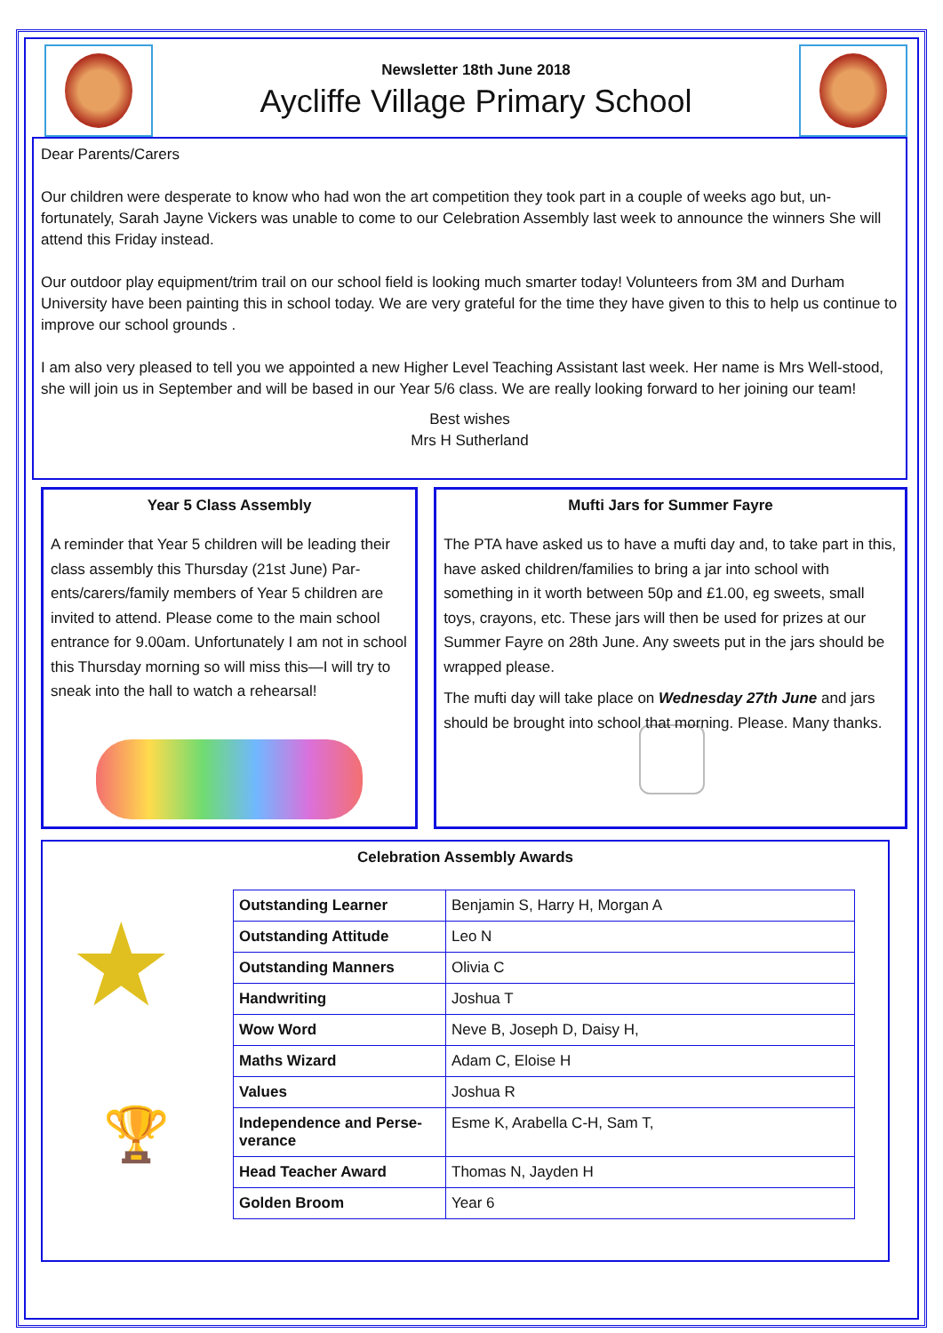Newsletter 18th June 2018
Aycliffe Village Primary School
Dear Parents/Carers
Our children were desperate to know who had won the art competition they took part in a couple of weeks ago but, un-fortunately, Sarah Jayne Vickers was unable to come to our Celebration Assembly last week to announce the winners She will attend this Friday instead.
Our outdoor play equipment/trim trail on our school field is looking much smarter today! Volunteers from 3M and Durham University have been painting this in school today. We are very grateful for the time they have given to this to help us continue to improve our school grounds .
I am also very pleased to tell you we appointed a new Higher Level Teaching Assistant last week. Her name is Mrs Well-stood, she will join us in September and will be based in our Year 5/6 class. We are really looking forward to her joining our team!
Best wishes
Mrs H Sutherland
Year 5 Class Assembly
A reminder that Year 5 children will be leading their class assembly this Thursday (21st June) Par-ents/carers/family members of Year 5 children are invited to attend. Please come to the main school entrance for 9.00am. Unfortunately I am not in school this Thursday morning so will miss this—I will try to sneak into the hall to watch a rehearsal!
Mufti Jars for Summer Fayre
The PTA have asked us to have a mufti day and, to take part in this, have asked children/families to bring a jar into school with something in it worth between 50p and £1.00, eg sweets, small toys, crayons, etc. These jars will then be used for prizes at our Summer Fayre on 28th June. Any sweets put in the jars should be wrapped please.
The mufti day will take place on Wednesday 27th June and jars should be brought into school that morning. Please. Many thanks.
Celebration Assembly Awards
★
🏆
| Outstanding Learner | Benjamin S, Harry H, Morgan A |
| Outstanding Attitude | Leo N |
| Outstanding Manners | Olivia C |
| Handwriting | Joshua T |
| Wow Word | Neve B, Joseph D, Daisy H, |
| Maths Wizard | Adam C, Eloise H |
| Values | Joshua R |
| Independence and Perse-verance | Esme K, Arabella C-H, Sam T, |
| Head Teacher Award | Thomas N, Jayden H |
| Golden Broom | Year 6 |